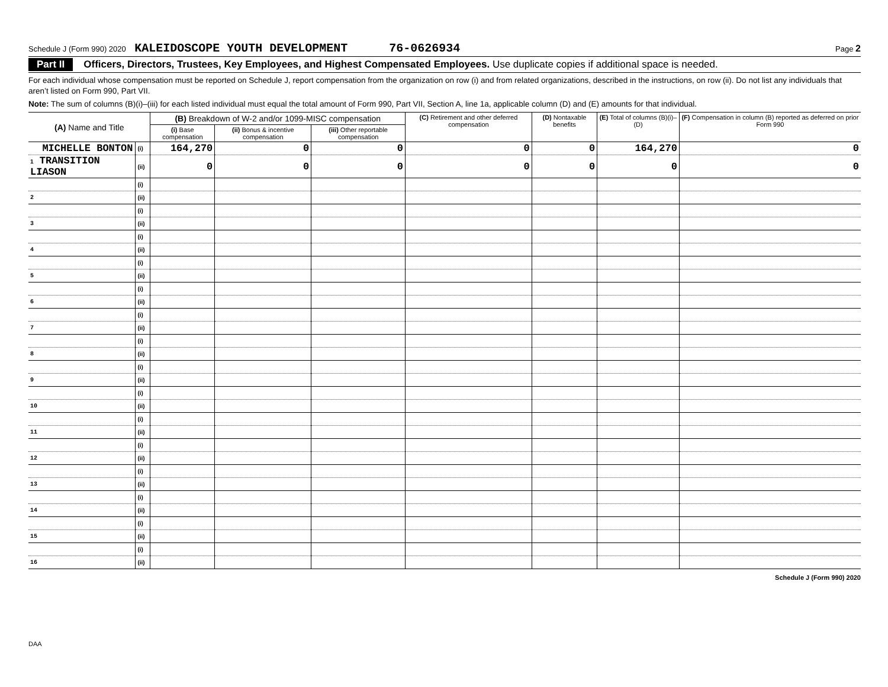Schedule J (Form 990) 2020 KALEIDOSCOPE YOUTH DEVELOPMENT 76-0626934 Page 2
Part II Officers, Directors, Trustees, Key Employees, and Highest Compensated Employees. Use duplicate copies if additional space is needed.
For each individual whose compensation must be reported on Schedule J, report compensation from the organization on row (i) and from related organizations, described in the instructions, on row (ii). Do not list any individuals that aren’t listed on Form 990, Part VII.
Note: The sum of columns (B)(i)–(iii) for each listed individual must equal the total amount of Form 990, Part VII, Section A, line 1a, applicable column (D) and (E) amounts for that individual.
| (A) Name and Title | | (B) Breakdown of W-2 and/or 1099-MISC compensation | | | (C) Retirement and other deferred compensation | (D) Nontaxable benefits | (E) Total of columns (B)(i)–(D) | (F) Compensation in column (B) reported as deferred on prior Form 990 |
| --- | --- | --- | --- | --- | --- | --- | --- | --- |
| | | (i) Base compensation | (ii) Bonus & incentive compensation | (iii) Other reportable compensation | | | | |
| MICHELLE BONTON | (i) | 164,270 | 0 | 0 | 0 | 0 | 164,270 | 0 |
| 1 TRANSITION LIASON | (ii) | 0 | 0 | 0 | 0 | 0 | 0 | 0 |
| | (i) | | | | | | | |
| 2 | (ii) | | | | | | | |
| | (i) | | | | | | | |
| 3 | (ii) | | | | | | | |
| | (i) | | | | | | | |
| 4 | (ii) | | | | | | | |
| | (i) | | | | | | | |
| 5 | (ii) | | | | | | | |
| | (i) | | | | | | | |
| 6 | (ii) | | | | | | | |
| | (i) | | | | | | | |
| 7 | (ii) | | | | | | | |
| | (i) | | | | | | | |
| 8 | (ii) | | | | | | | |
| | (i) | | | | | | | |
| 9 | (ii) | | | | | | | |
| | (i) | | | | | | | |
| 10 | (ii) | | | | | | | |
| | (i) | | | | | | | |
| 11 | (ii) | | | | | | | |
| | (i) | | | | | | | |
| 12 | (ii) | | | | | | | |
| | (i) | | | | | | | |
| 13 | (ii) | | | | | | | |
| | (i) | | | | | | | |
| 14 | (ii) | | | | | | | |
| | (i) | | | | | | | |
| 15 | (ii) | | | | | | | |
| | (i) | | | | | | | |
| 16 | (ii) | | | | | | | |
Schedule J (Form 990) 2020
DAA